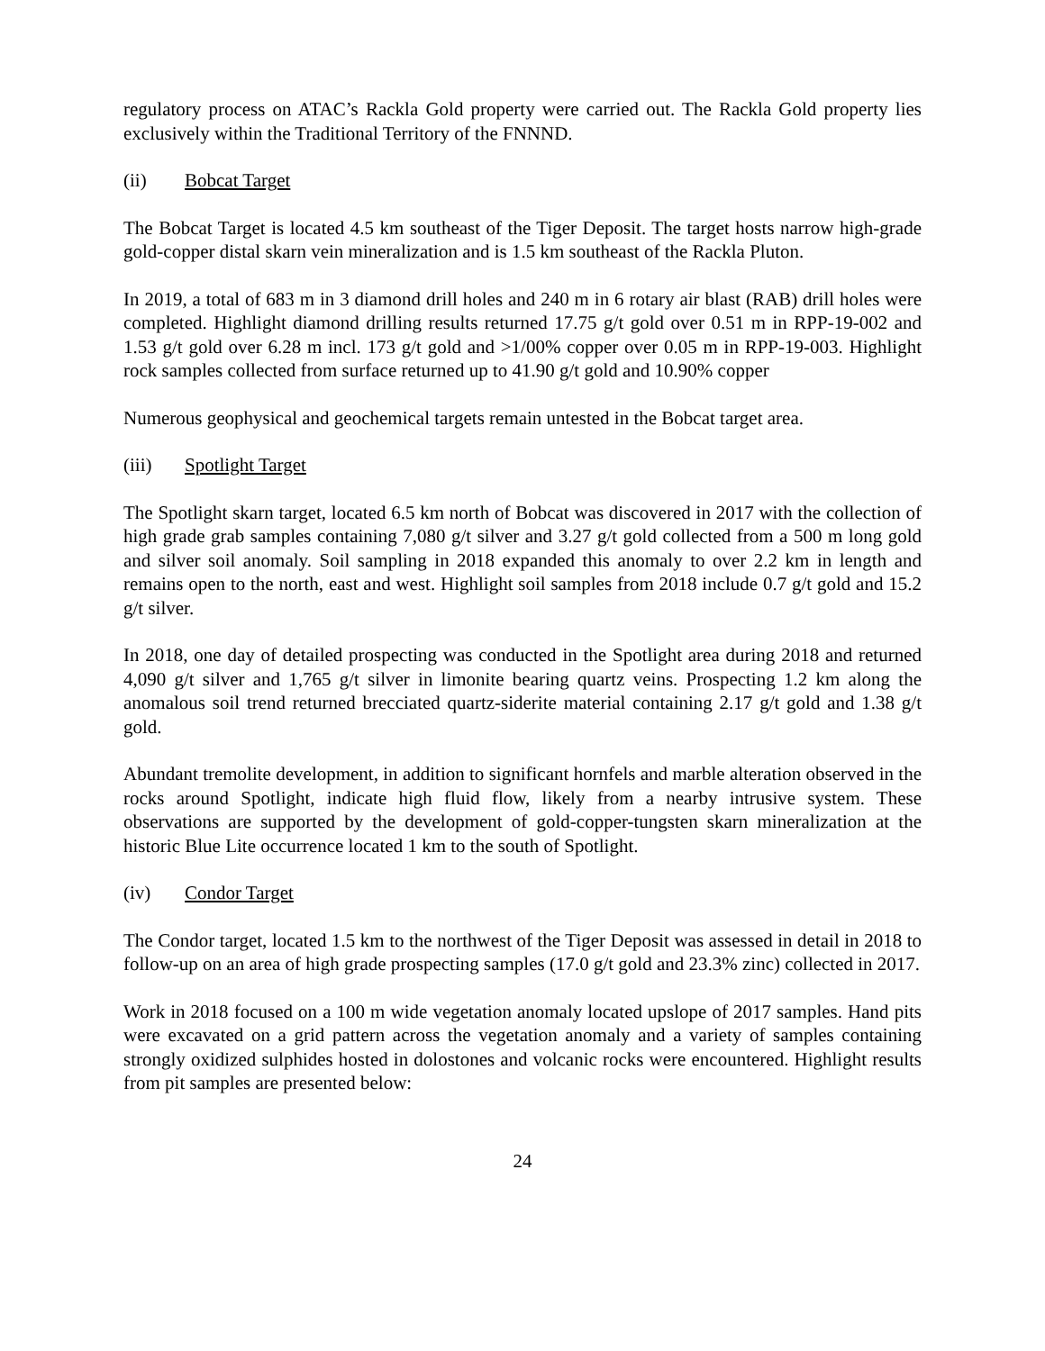regulatory process on ATAC’s Rackla Gold property were carried out. The Rackla Gold property lies exclusively within the Traditional Territory of the FNNND.
(ii) Bobcat Target
The Bobcat Target is located 4.5 km southeast of the Tiger Deposit. The target hosts narrow high-grade gold-copper distal skarn vein mineralization and is 1.5 km southeast of the Rackla Pluton.
In 2019, a total of 683 m in 3 diamond drill holes and 240 m in 6 rotary air blast (RAB) drill holes were completed. Highlight diamond drilling results returned 17.75 g/t gold over 0.51 m in RPP-19-002 and 1.53 g/t gold over 6.28 m incl. 173 g/t gold and >1/00% copper over 0.05 m in RPP-19-003. Highlight rock samples collected from surface returned up to 41.90 g/t gold and 10.90% copper
Numerous geophysical and geochemical targets remain untested in the Bobcat target area.
(iii) Spotlight Target
The Spotlight skarn target, located 6.5 km north of Bobcat was discovered in 2017 with the collection of high grade grab samples containing 7,080 g/t silver and 3.27 g/t gold collected from a 500 m long gold and silver soil anomaly. Soil sampling in 2018 expanded this anomaly to over 2.2 km in length and remains open to the north, east and west. Highlight soil samples from 2018 include 0.7 g/t gold and 15.2 g/t silver.
In 2018, one day of detailed prospecting was conducted in the Spotlight area during 2018 and returned 4,090 g/t silver and 1,765 g/t silver in limonite bearing quartz veins. Prospecting 1.2 km along the anomalous soil trend returned brecciated quartz-siderite material containing 2.17 g/t gold and 1.38 g/t gold.
Abundant tremolite development, in addition to significant hornfels and marble alteration observed in the rocks around Spotlight, indicate high fluid flow, likely from a nearby intrusive system. These observations are supported by the development of gold-copper-tungsten skarn mineralization at the historic Blue Lite occurrence located 1 km to the south of Spotlight.
(iv) Condor Target
The Condor target, located 1.5 km to the northwest of the Tiger Deposit was assessed in detail in 2018 to follow-up on an area of high grade prospecting samples (17.0 g/t gold and 23.3% zinc) collected in 2017.
Work in 2018 focused on a 100 m wide vegetation anomaly located upslope of 2017 samples. Hand pits were excavated on a grid pattern across the vegetation anomaly and a variety of samples containing strongly oxidized sulphides hosted in dolostones and volcanic rocks were encountered. Highlight results from pit samples are presented below:
24